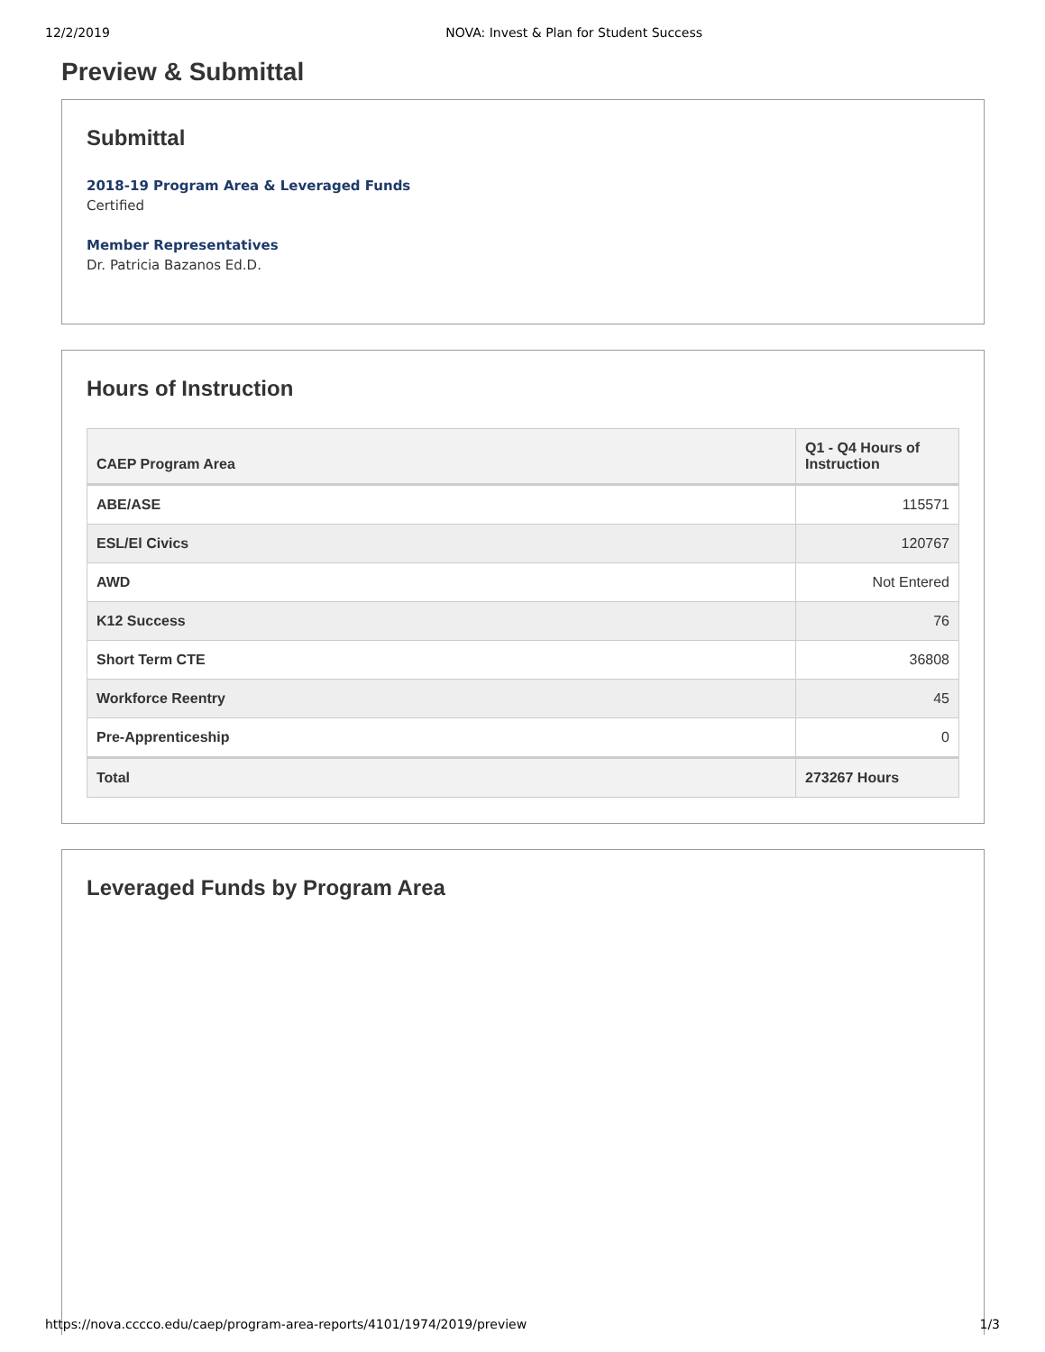12/2/2019 NOVA: Invest & Plan for Student Success
Preview & Submittal
Submittal
2018-19 Program Area & Leveraged Funds
Certified
Member Representatives
Dr. Patricia Bazanos Ed.D.
Hours of Instruction
| CAEP Program Area | Q1 - Q4 Hours of Instruction |
| --- | --- |
| ABE/ASE | 115571 |
| ESL/El Civics | 120767 |
| AWD | Not Entered |
| K12 Success | 76 |
| Short Term CTE | 36808 |
| Workforce Reentry | 45 |
| Pre-Apprenticeship | 0 |
| Total | 273267 Hours |
Leveraged Funds by Program Area
https://nova.cccco.edu/caep/program-area-reports/4101/1974/2019/preview 1/3